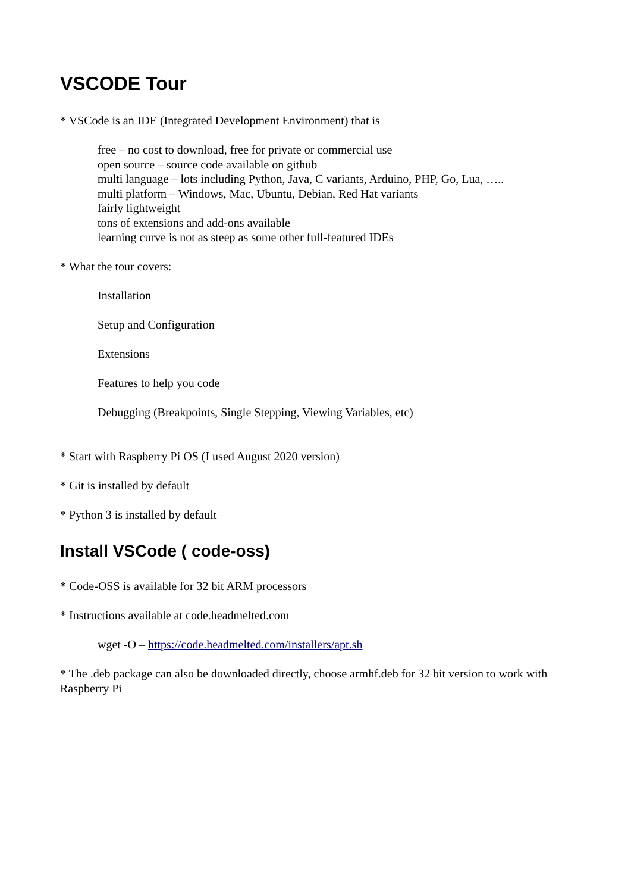VSCODE Tour
* VSCode is an IDE (Integrated Development Environment) that is
free – no cost to download, free for private or commercial use
open source – source code available on github
multi language – lots including Python, Java, C variants, Arduino, PHP, Go, Lua, …..
multi platform – Windows, Mac, Ubuntu, Debian, Red Hat variants
fairly lightweight
tons of extensions and add-ons available
learning curve is not as steep as some other full-featured IDEs
* What the tour covers:
Installation
Setup and Configuration
Extensions
Features to help you code
Debugging (Breakpoints, Single Stepping, Viewing Variables, etc)
* Start with Raspberry Pi OS (I used August 2020 version)
* Git is installed by default
* Python 3 is installed by default
Install VSCode ( code-oss)
* Code-OSS is available for 32 bit ARM processors
* Instructions available at code.headmelted.com
wget -O – https://code.headmelted.com/installers/apt.sh
* The .deb package can also be downloaded directly, choose armhf.deb for 32 bit version to work with Raspberry Pi